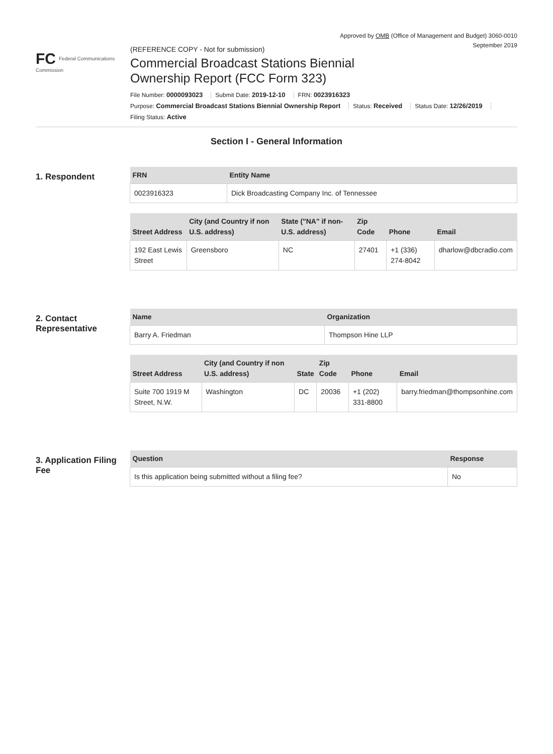Approved by OMB (Office of Management and Budget) 3060-0010
September 2019
FC Federal Communications Commission
(REFERENCE COPY - Not for submission)
Commercial Broadcast Stations Biennial
Ownership Report (FCC Form 323)
File Number: 0000093023 Submit Date: 2019-12-10 FRN: 0023916323
Purpose: Commercial Broadcast Stations Biennial Ownership Report Status: Received Status Date: 12/26/2019
Filing Status: Active
Section I - General Information
1. Respondent
| FRN | Entity Name |
| --- | --- |
| 0023916323 | Dick Broadcasting Company Inc. of Tennessee |
| Street Address | City (and Country if non U.S. address) | State ("NA" if non-U.S. address) | Zip Code | Phone | Email |
| --- | --- | --- | --- | --- | --- |
| 192 East Lewis Street | Greensboro | NC | 27401 | +1 (336) 274-8042 | dharlow@dbcradio.com |
2. Contact Representative
| Name | Organization |
| --- | --- |
| Barry A. Friedman | Thompson Hine LLP |
| Street Address | City (and Country if non U.S. address) | State | Zip Code | Phone | Email |
| --- | --- | --- | --- | --- | --- |
| Suite 700 1919 M Street, N.W. | Washington | DC | 20036 | +1 (202) 331-8800 | barry.friedman@thompsonhine.com |
3. Application Filing Fee
| Question | Response |
| --- | --- |
| Is this application being submitted without a filing fee? | No |